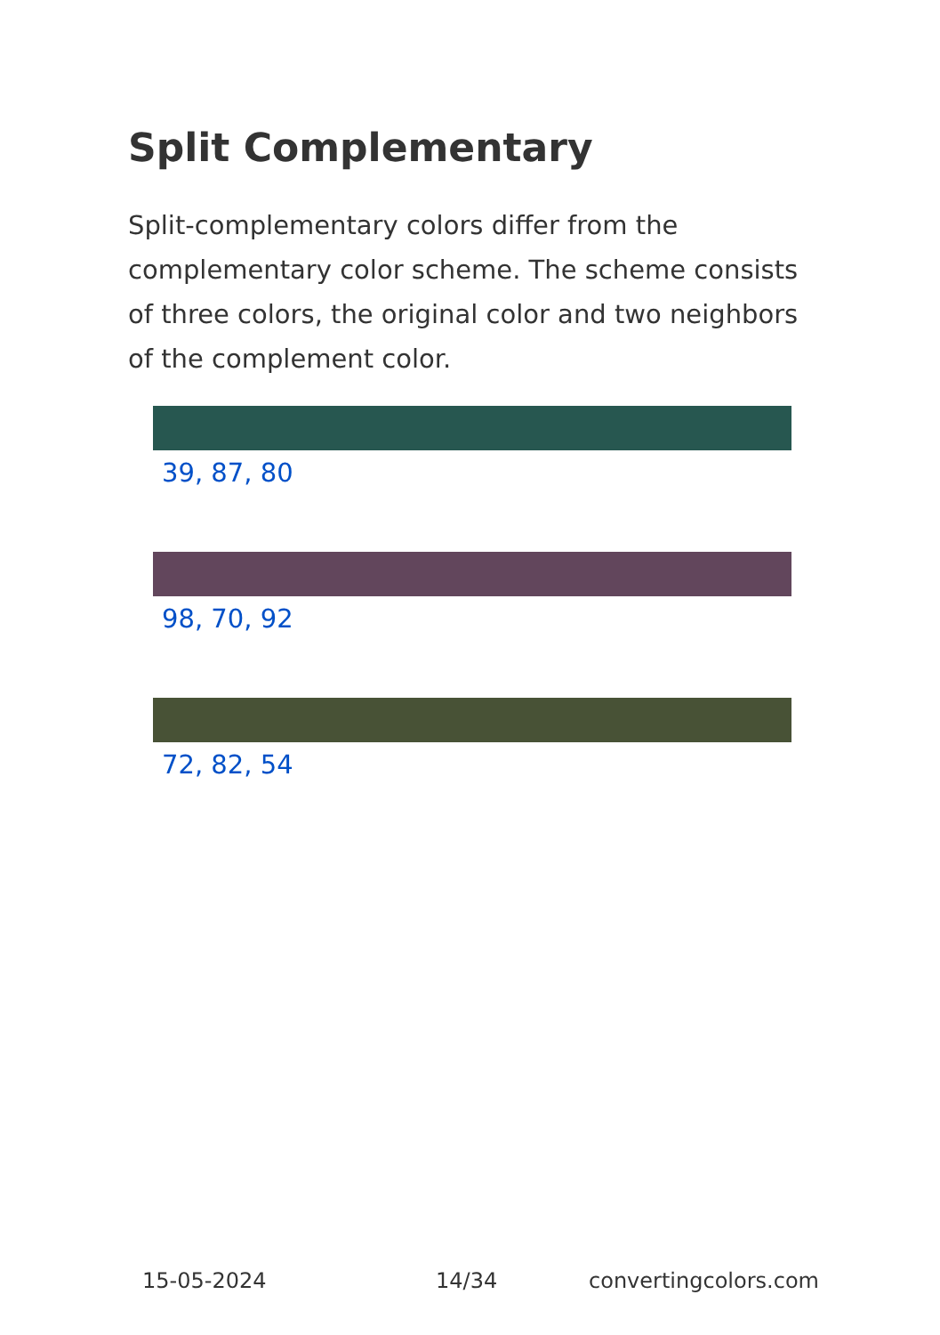Split Complementary
Split-complementary colors differ from the complementary color scheme. The scheme consists of three colors, the original color and two neighbors of the complement color.
39, 87, 80
98, 70, 92
72, 82, 54
15-05-2024 14/34 convertingcolors.com